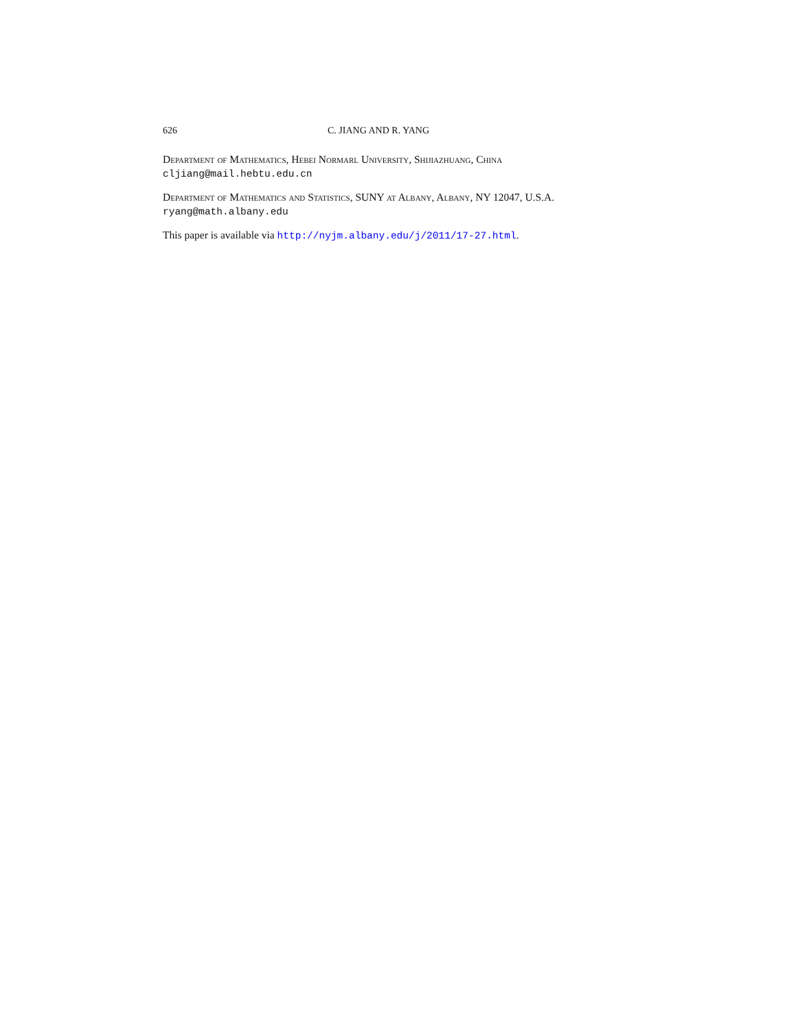626 C. JIANG AND R. YANG
Department of Mathematics, Hebei Normarl University, Shijiazhuang, China
cljiang@mail.hebtu.edu.cn
Department of Mathematics and Statistics, SUNY at Albany, Albany, NY 12047, U.S.A.
ryang@math.albany.edu
This paper is available via http://nyjm.albany.edu/j/2011/17-27.html.